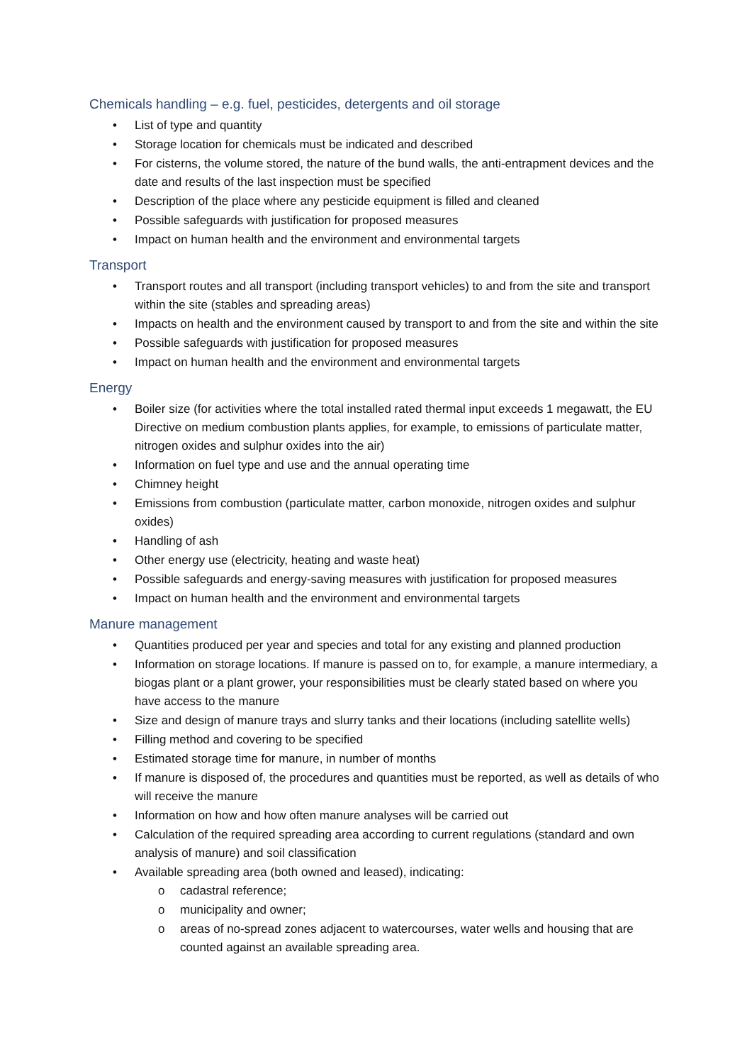Chemicals handling – e.g. fuel, pesticides, detergents and oil storage
• List of type and quantity
• Storage location for chemicals must be indicated and described
• For cisterns, the volume stored, the nature of the bund walls, the anti-entrapment devices and the date and results of the last inspection must be specified
• Description of the place where any pesticide equipment is filled and cleaned
• Possible safeguards with justification for proposed measures
• Impact on human health and the environment and environmental targets
Transport
• Transport routes and all transport (including transport vehicles) to and from the site and transport within the site (stables and spreading areas)
• Impacts on health and the environment caused by transport to and from the site and within the site
• Possible safeguards with justification for proposed measures
• Impact on human health and the environment and environmental targets
Energy
• Boiler size (for activities where the total installed rated thermal input exceeds 1 megawatt, the EU Directive on medium combustion plants applies, for example, to emissions of particulate matter, nitrogen oxides and sulphur oxides into the air)
• Information on fuel type and use and the annual operating time
• Chimney height
• Emissions from combustion (particulate matter, carbon monoxide, nitrogen oxides and sulphur oxides)
• Handling of ash
• Other energy use (electricity, heating and waste heat)
• Possible safeguards and energy-saving measures with justification for proposed measures
• Impact on human health and the environment and environmental targets
Manure management
• Quantities produced per year and species and total for any existing and planned production
• Information on storage locations. If manure is passed on to, for example, a manure intermediary, a biogas plant or a plant grower, your responsibilities must be clearly stated based on where you have access to the manure
• Size and design of manure trays and slurry tanks and their locations (including satellite wells)
• Filling method and covering to be specified
• Estimated storage time for manure, in number of months
• If manure is disposed of, the procedures and quantities must be reported, as well as details of who will receive the manure
• Information on how and how often manure analyses will be carried out
• Calculation of the required spreading area according to current regulations (standard and own analysis of manure) and soil classification
• Available spreading area (both owned and leased), indicating:
o cadastral reference;
o municipality and owner;
o areas of no-spread zones adjacent to watercourses, water wells and housing that are counted against an available spreading area.